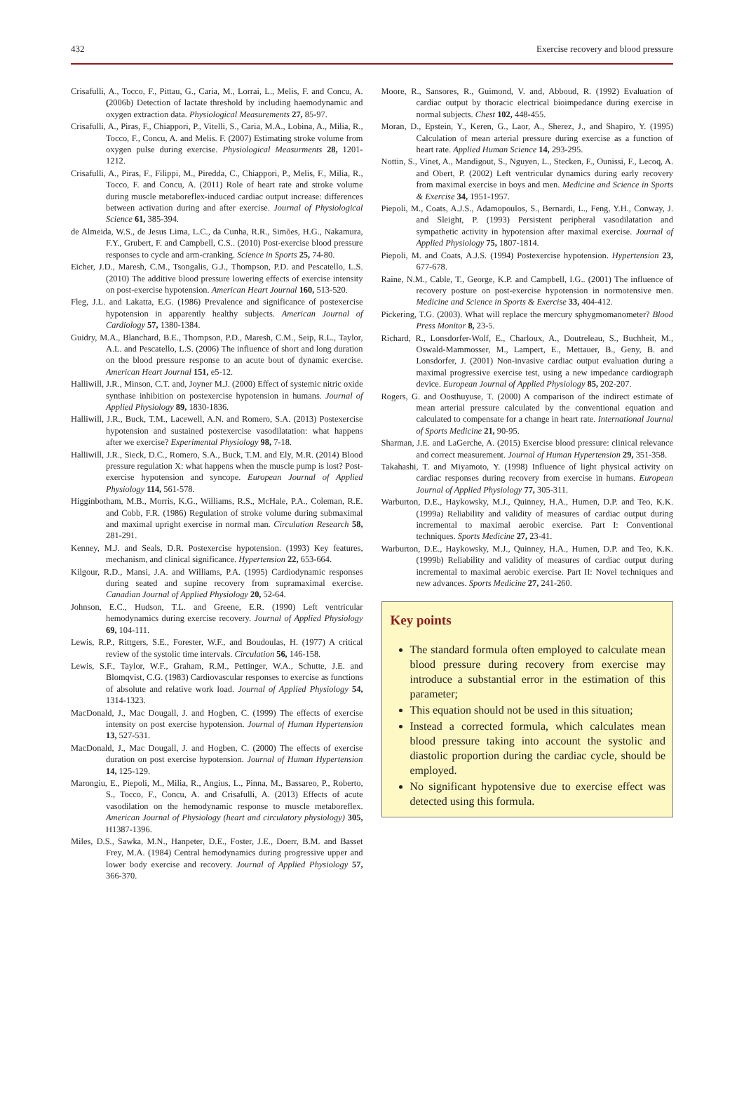432 Exercise recovery and blood pressure
Crisafulli, A., Tocco, F., Pittau, G., Caria, M., Lorrai, L., Melis, F. and Concu, A. (2006b) Detection of lactate threshold by including haemodynamic and oxygen extraction data. Physiological Measurements 27, 85-97.
Crisafulli, A., Piras, F., Chiappori, P., Vitelli, S., Caria, M.A., Lobina, A., Milia, R., Tocco, F., Concu, A. and Melis. F. (2007) Estimating stroke volume from oxygen pulse during exercise. Physiological Measurments 28, 1201-1212.
Crisafulli, A., Piras, F., Filippi, M., Piredda, C., Chiappori, P., Melis, F., Milia, R., Tocco, F. and Concu, A. (2011) Role of heart rate and stroke volume during muscle metaboreflex-induced cardiac output increase: differences between activation during and after exercise. Journal of Physiological Science 61, 385-394.
de Almeida, W.S., de Jesus Lima, L.C., da Cunha, R.R., Simões, H.G., Nakamura, F.Y., Grubert, F. and Campbell, C.S.. (2010) Post-exercise blood pressure responses to cycle and arm-cranking. Science in Sports 25, 74-80.
Eicher, J.D., Maresh, C.M., Tsongalis, G.J., Thompson, P.D. and Pescatello, L.S. (2010) The additive blood pressure lowering effects of exercise intensity on post-exercise hypotension. American Heart Journal 160, 513-520.
Fleg, J.L. and Lakatta, E.G. (1986) Prevalence and significance of postexercise hypotension in apparently healthy subjects. American Journal of Cardiology 57, 1380-1384.
Guidry, M.A., Blanchard, B.E., Thompson, P.D., Maresh, C.M., Seip, R.L., Taylor, A.L. and Pescatello, L.S. (2006) The influence of short and long duration on the blood pressure response to an acute bout of dynamic exercise. American Heart Journal 151, e5-12.
Halliwill, J.R., Minson, C.T. and, Joyner M.J. (2000) Effect of systemic nitric oxide synthase inhibition on postexercise hypotension in humans. Journal of Applied Physiology 89, 1830-1836.
Halliwill, J.R., Buck, T.M., Lacewell, A.N. and Romero, S.A. (2013) Postexercise hypotension and sustained postexercise vasodilatation: what happens after we exercise? Experimental Physiology 98, 7-18.
Halliwill, J.R., Sieck, D.C., Romero, S.A., Buck, T.M. and Ely, M.R. (2014) Blood pressure regulation X: what happens when the muscle pump is lost? Post-exercise hypotension and syncope. European Journal of Applied Physiology 114, 561-578.
Higginbotham, M.B., Morris, K.G., Williams, R.S., McHale, P.A., Coleman, R.E. and Cobb, F.R. (1986) Regulation of stroke volume during submaximal and maximal upright exercise in normal man. Circulation Research 58, 281-291.
Kenney, M.J. and Seals, D.R. Postexercise hypotension. (1993) Key features, mechanism, and clinical significance. Hypertension 22, 653-664.
Kilgour, R.D., Mansi, J.A. and Williams, P.A. (1995) Cardiodynamic responses during seated and supine recovery from supramaximal exercise. Canadian Journal of Applied Physiology 20, 52-64.
Johnson, E.C., Hudson, T.L. and Greene, E.R. (1990) Left ventricular hemodynamics during exercise recovery. Journal of Applied Physiology 69, 104-111.
Lewis, R.P., Rittgers, S.E., Forester, W.F., and Boudoulas, H. (1977) A critical review of the systolic time intervals. Circulation 56, 146-158.
Lewis, S.F., Taylor, W.F., Graham, R.M., Pettinger, W.A., Schutte, J.E. and Blomqvist, C.G. (1983) Cardiovascular responses to exercise as functions of absolute and relative work load. Journal of Applied Physiology 54, 1314-1323.
MacDonald, J., Mac Dougall, J. and Hogben, C. (1999) The effects of exercise intensity on post exercise hypotension. Journal of Human Hypertension 13, 527-531.
MacDonald, J., Mac Dougall, J. and Hogben, C. (2000) The effects of exercise duration on post exercise hypotension. Journal of Human Hypertension 14, 125-129.
Marongiu, E., Piepoli, M., Milia, R., Angius, L., Pinna, M., Bassareo, P., Roberto, S., Tocco, F., Concu, A. and Crisafulli, A. (2013) Effects of acute vasodilation on the hemodynamic response to muscle metaboreflex. American Journal of Physiology (heart and circulatory physiology) 305, H1387-1396.
Miles, D.S., Sawka, M.N., Hanpeter, D.E., Foster, J.E., Doerr, B.M. and Basset Frey, M.A. (1984) Central hemodynamics during progressive upper and lower body exercise and recovery. Journal of Applied Physiology 57, 366-370.
Moore, R., Sansores, R., Guimond, V. and, Abboud, R. (1992) Evaluation of cardiac output by thoracic electrical bioimpedance during exercise in normal subjects. Chest 102, 448-455.
Moran, D., Epstein, Y., Keren, G., Laor, A., Sherez, J., and Shapiro, Y. (1995) Calculation of mean arterial pressure during exercise as a function of heart rate. Applied Human Science 14, 293-295.
Nottin, S., Vinet, A., Mandigout, S., Nguyen, L., Stecken, F., Ounissi, F., Lecoq, A. and Obert, P. (2002) Left ventricular dynamics during early recovery from maximal exercise in boys and men. Medicine and Science in Sports & Exercise 34, 1951-1957.
Piepoli, M., Coats, A.J.S., Adamopoulos, S., Bernardi, L., Feng, Y.H., Conway, J. and Sleight, P. (1993) Persistent peripheral vasodilatation and sympathetic activity in hypotension after maximal exercise. Journal of Applied Physiology 75, 1807-1814.
Piepoli, M. and Coats, A.J.S. (1994) Postexercise hypotension. Hypertension 23, 677-678.
Raine, N.M., Cable, T., George, K.P. and Campbell, I.G.. (2001) The influence of recovery posture on post-exercise hypotension in normotensive men. Medicine and Science in Sports & Exercise 33, 404-412.
Pickering, T.G. (2003). What will replace the mercury sphygmomanometer? Blood Press Monitor 8, 23-5.
Richard, R., Lonsdorfer-Wolf, E., Charloux, A., Doutreleau, S., Buchheit, M., Oswald-Mammosser, M., Lampert, E., Mettauer, B., Geny, B. and Lonsdorfer, J. (2001) Non-invasive cardiac output evaluation during a maximal progressive exercise test, using a new impedance cardiograph device. European Journal of Applied Physiology 85, 202-207.
Rogers, G. and Oosthuyuse, T. (2000) A comparison of the indirect estimate of mean arterial pressure calculated by the conventional equation and calculated to compensate for a change in heart rate. International Journal of Sports Medicine 21, 90-95.
Sharman, J.E. and LaGerche, A. (2015) Exercise blood pressure: clinical relevance and correct measurement. Journal of Human Hypertension 29, 351-358.
Takahashi, T. and Miyamoto, Y. (1998) Influence of light physical activity on cardiac responses during recovery from exercise in humans. European Journal of Applied Physiology 77, 305-311.
Warburton, D.E., Haykowsky, M.J., Quinney, H.A., Humen, D.P. and Teo, K.K. (1999a) Reliability and validity of measures of cardiac output during incremental to maximal aerobic exercise. Part I: Conventional techniques. Sports Medicine 27, 23-41.
Warburton, D.E., Haykowsky, M.J., Quinney, H.A., Humen, D.P. and Teo, K.K. (1999b) Reliability and validity of measures of cardiac output during incremental to maximal aerobic exercise. Part II: Novel techniques and new advances. Sports Medicine 27, 241-260.
Key points
The standard formula often employed to calculate mean blood pressure during recovery from exercise may introduce a substantial error in the estimation of this parameter;
This equation should not be used in this situation;
Instead a corrected formula, which calculates mean blood pressure taking into account the systolic and diastolic proportion during the cardiac cycle, should be employed.
No significant hypotensive due to exercise effect was detected using this formula.